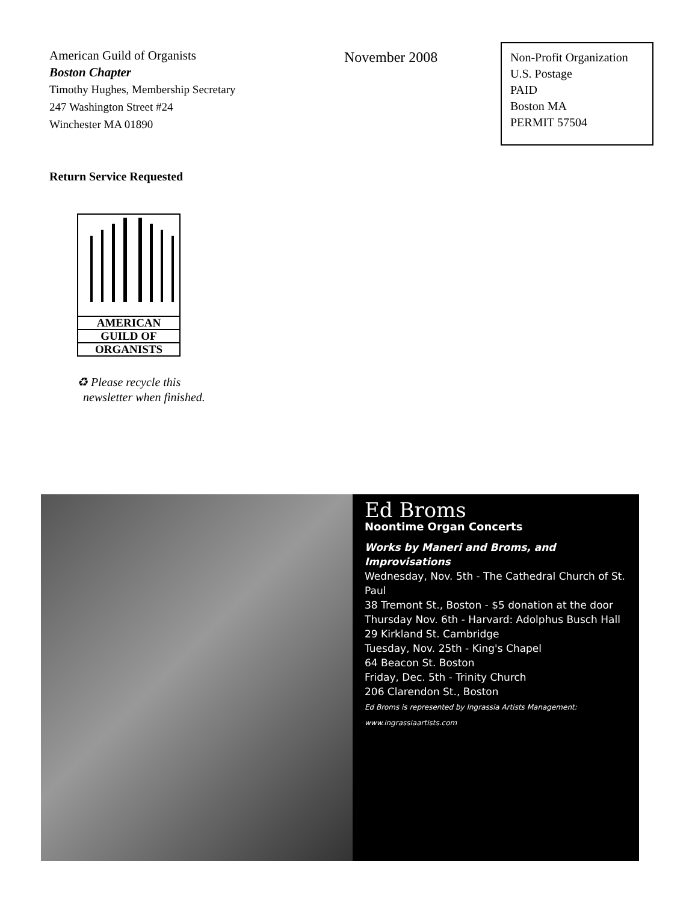American Guild of Organists
Boston Chapter
Timothy Hughes, Membership Secretary
247 Washington Street #24
Winchester MA 01890
November 2008
Non-Profit Organization
U.S. Postage
PAID
Boston MA
PERMIT 57504
Return Service Requested
AMERICAN
GUILD OF
ORGANISTS
♻ Please recycle this
newsletter when finished.
Ed Broms
Noontime Organ Concerts
Works by Maneri and Broms, and Improvisations
Wednesday, Nov. 5th - The Cathedral Church of St. Paul
38 Tremont St., Boston - $5 donation at the door
Thursday Nov. 6th - Harvard: Adolphus Busch Hall
29 Kirkland St. Cambridge
Tuesday, Nov. 25th - King's Chapel
64 Beacon St. Boston
Friday, Dec. 5th - Trinity Church
206 Clarendon St., Boston
Ed Broms is represented by Ingrassia Artists Management: www.ingrassiaartists.com